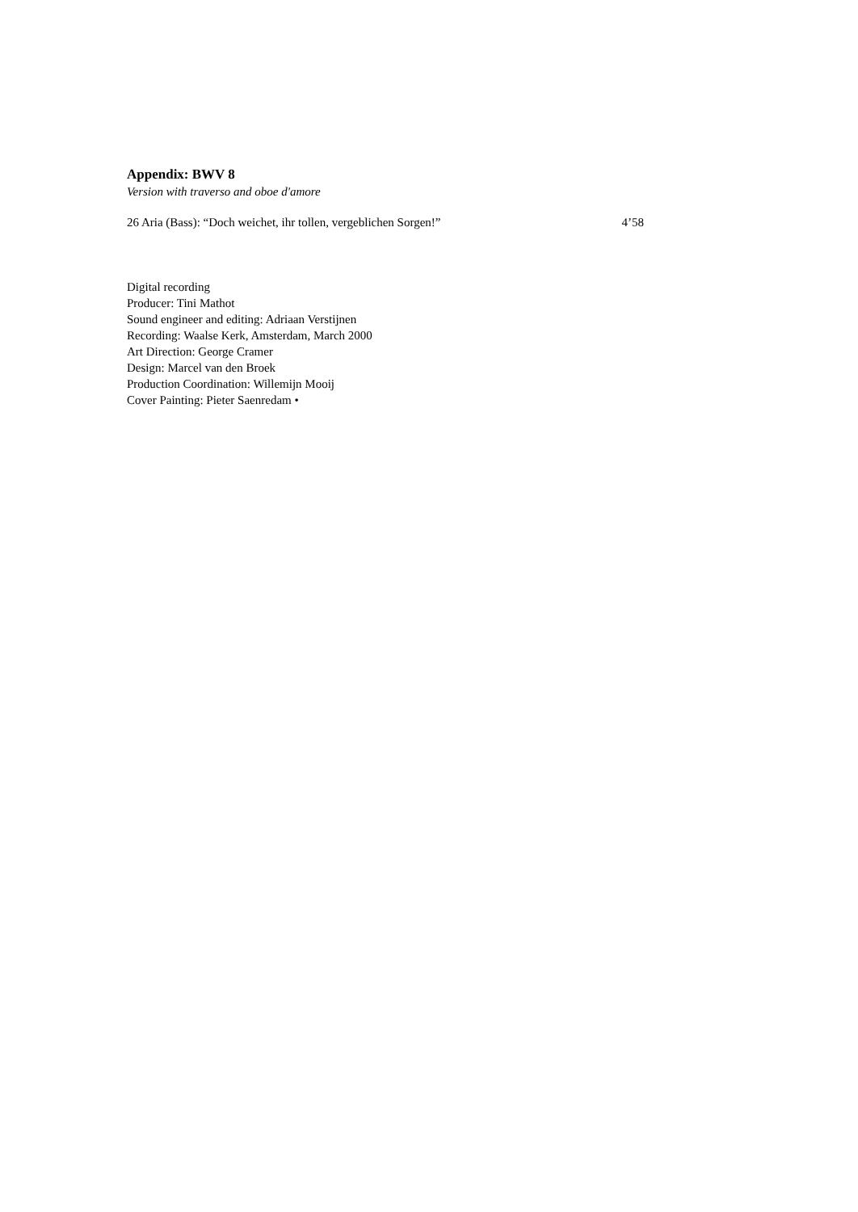Appendix: BWV 8
Version with traverso and oboe d'amore
26 Aria (Bass): “Doch weichet, ihr tollen, vergeblichen Sorgen!” 4’58
Digital recording
Producer: Tini Mathot
Sound engineer and editing: Adriaan Verstijnen
Recording: Waalse Kerk, Amsterdam, March 2000
Art Direction: George Cramer
Design: Marcel van den Broek
Production Coordination: Willemijn Mooij
Cover Painting: Pieter Saenredam •